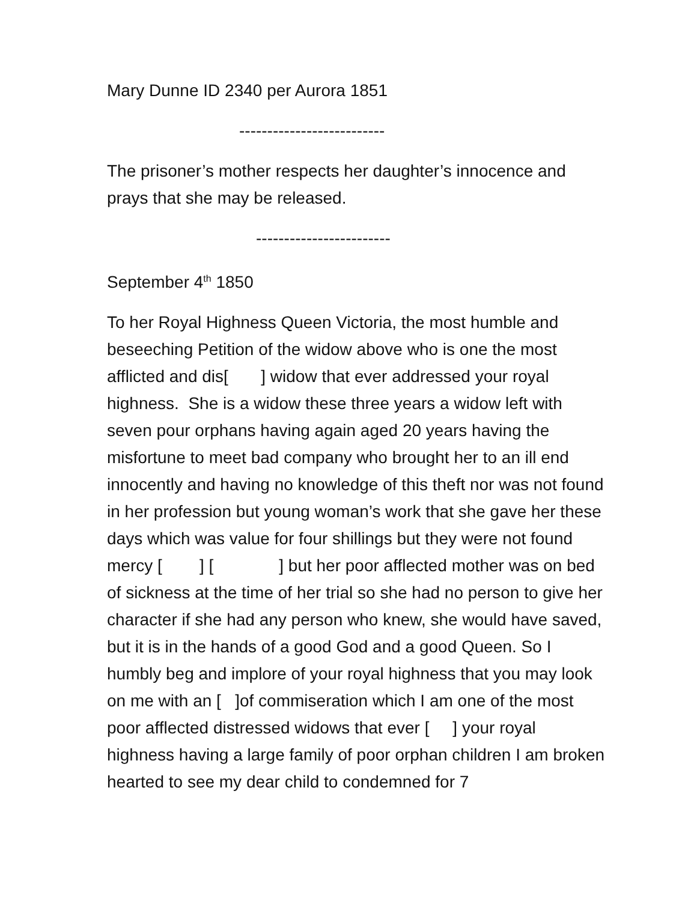Mary Dunne ID 2340 per Aurora 1851
--------------------------
The prisoner’s mother respects her daughter’s innocence and prays that she may be released.
------------------------
September 4<sup>th</sup> 1850
To her Royal Highness Queen Victoria, the most humble and beseeching Petition of the widow above who is one the most afflicted and dis[ ] widow that ever addressed your royal highness. She is a widow these three years a widow left with seven pour orphans having again aged 20 years having the misfortune to meet bad company who brought her to an ill end innocently and having no knowledge of this theft nor was not found in her profession but young woman’s work that she gave her these days which was value for four shillings but they were not found mercy [ ] [ ] but her poor afflected mother was on bed of sickness at the time of her trial so she had no person to give her character if she had any person who knew, she would have saved, but it is in the hands of a good God and a good Queen. So I humbly beg and implore of your royal highness that you may look on me with an [ ]of commiseration which I am one of the most poor afflected distressed widows that ever [ ] your royal highness having a large family of poor orphan children I am broken hearted to see my dear child to condemned for 7